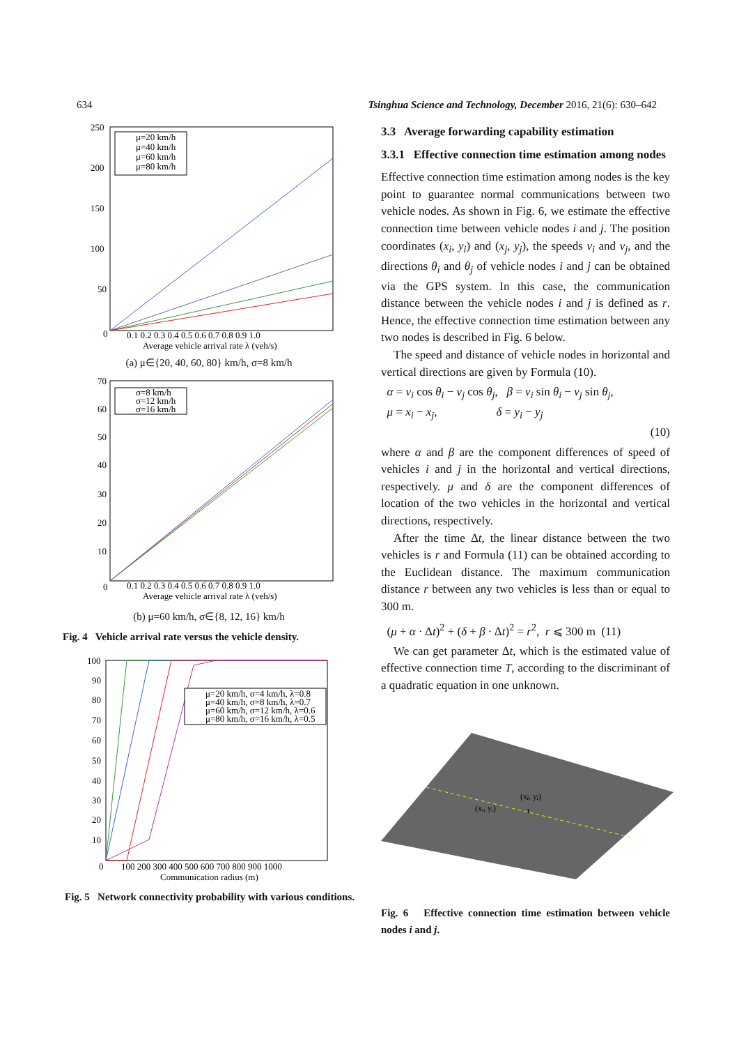634 Tsinghua Science and Technology, December 2016, 21(6): 630–642
250
200
150
100
50
0
0.1 0.2 0.3 0.4 0.5 0.6 0.7 0.8 0.9 1.0
Average vehicle arrival rate λ (veh/s)
μ=20 km/h
μ=40 km/h
μ=60 km/h
μ=80 km/h
(a) μ∈{20, 40, 60, 80} km/h, σ=8 km/h
70
60
50
40
30
20
10
0
0.1 0.2 0.3 0.4 0.5 0.6 0.7 0.8 0.9 1.0
Average vehicle arrival rate λ (veh/s)
σ=8 km/h
σ=12 km/h
σ=16 km/h
(b) μ=60 km/h, σ∈{8, 12, 16} km/h
Fig. 4 Vehicle arrival rate versus the vehicle density.
100
90
80
70
60
50
40
30
20
10
0
100 200 300 400 500 600 700 800 900 1000
Communication radius (m)
μ=20 km/h, σ=4 km/h, λ=0.8
μ=40 km/h, σ=8 km/h, λ=0.7
μ=60 km/h, σ=12 km/h, λ=0.6
μ=80 km/h, σ=16 km/h, λ=0.5
Fig. 5 Network connectivity probability with various conditions.
3.3 Average forwarding capability estimation
3.3.1 Effective connection time estimation among nodes
Effective connection time estimation among nodes is the key point to guarantee normal communications between two vehicle nodes. As shown in Fig. 6, we estimate the effective connection time between vehicle nodes i and j. The position coordinates (x<sub>i</sub>, y<sub>i</sub>) and (x<sub>j</sub>, y<sub>j</sub>), the speeds v<sub>i</sub> and v<sub>j</sub>, and the directions θ<sub>i</sub> and θ<sub>j</sub> of vehicle nodes i and j can be obtained via the GPS system. In this case, the communication distance between the vehicle nodes i and j is defined as r. Hence, the effective connection time estimation between any two nodes is described in Fig. 6 below.
The speed and distance of vehicle nodes in horizontal and vertical directions are given by Formula (10).
α = v<sub>i</sub> cos θ<sub>i</sub> − v<sub>j</sub> cos θ<sub>j</sub>, β = v<sub>i</sub> sin θ<sub>i</sub> − v<sub>j</sub> sin θ<sub>j</sub>,
μ = x<sub>i</sub> − x<sub>j</sub>, δ = y<sub>i</sub> − y<sub>j</sub>
(10)
where α and β are the component differences of speed of vehicles i and j in the horizontal and vertical directions, respectively. μ and δ are the component differences of location of the two vehicles in the horizontal and vertical directions, respectively.
After the time Δt, the linear distance between the two vehicles is r and Formula (11) can be obtained according to the Euclidean distance. The maximum communication distance r between any two vehicles is less than or equal to 300 m.
(μ + α · Δt)<sup>2</sup> + (δ + β · Δt)<sup>2</sup> = r<sup>2</sup>, r ⩽ 300 m (11)
We can get parameter Δt, which is the estimated value of effective connection time T, according to the discriminant of a quadratic equation in one unknown.
(xⱼ, yⱼ)
(xᵢ, yᵢ)
r
Fig. 6 Effective connection time estimation between vehicle nodes i and j.